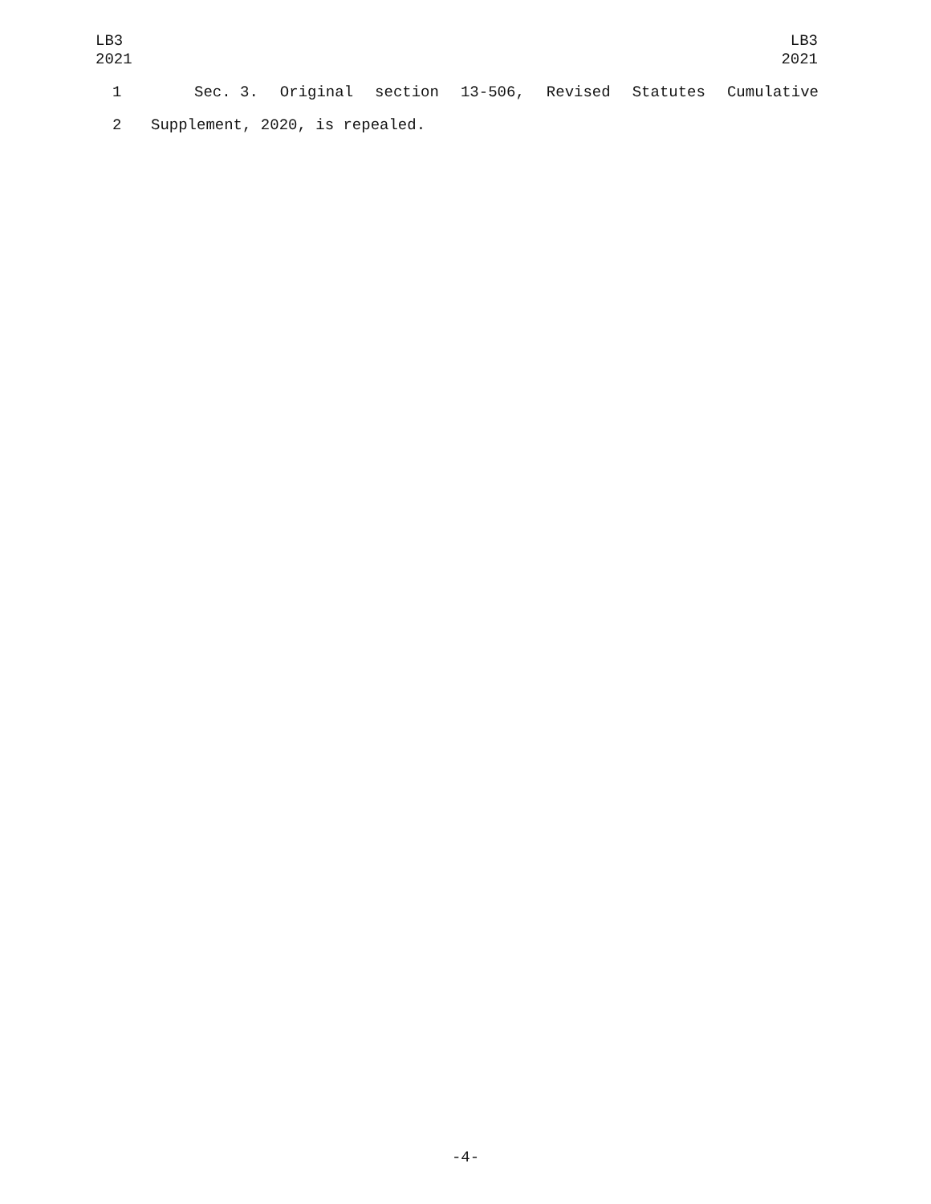LB3
2021
LB3
2021
1 Sec. 3. Original section 13-506, Revised Statutes Cumulative
2 Supplement, 2020, is repealed.
-4-